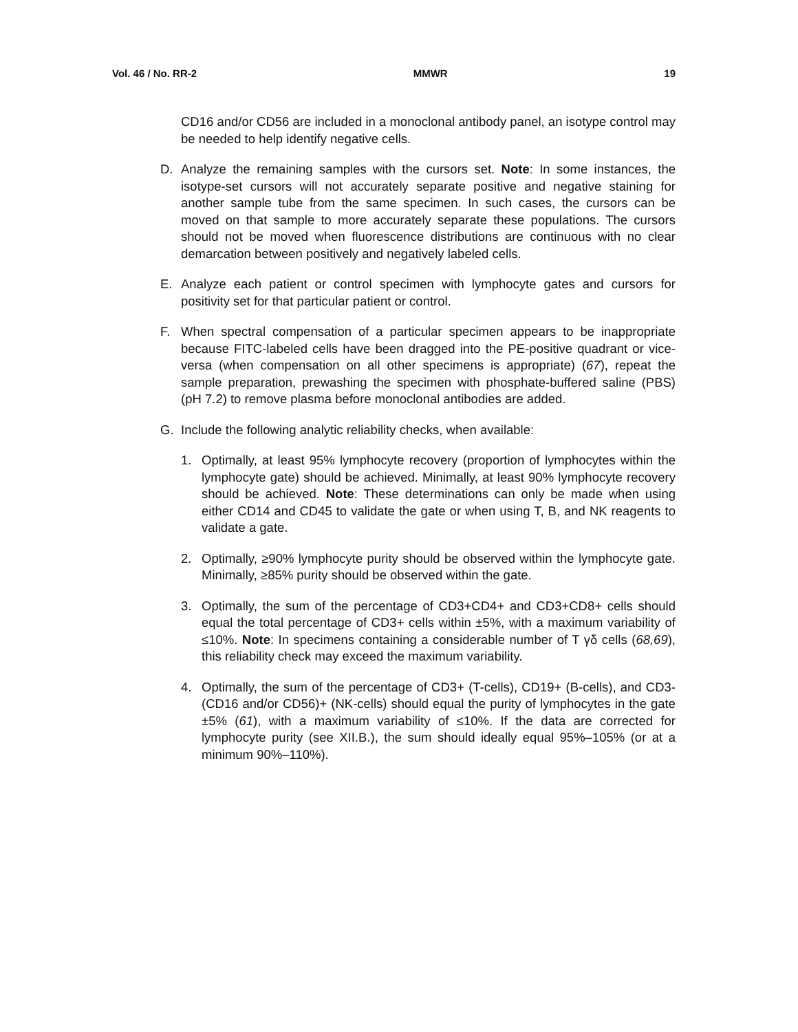Vol. 46 / No. RR-2 MMWR 19
CD16 and/or CD56 are included in a monoclonal antibody panel, an isotype control may be needed to help identify negative cells.
D. Analyze the remaining samples with the cursors set. Note: In some instances, the isotype-set cursors will not accurately separate positive and negative staining for another sample tube from the same specimen. In such cases, the cursors can be moved on that sample to more accurately separate these populations. The cursors should not be moved when fluorescence distributions are continuous with no clear demarcation between positively and negatively labeled cells.
E. Analyze each patient or control specimen with lymphocyte gates and cursors for positivity set for that particular patient or control.
F. When spectral compensation of a particular specimen appears to be inappropriate because FITC-labeled cells have been dragged into the PE-positive quadrant or vice-versa (when compensation on all other specimens is appropriate) (67), repeat the sample preparation, prewashing the specimen with phosphate-buffered saline (PBS) (pH 7.2) to remove plasma before monoclonal antibodies are added.
G. Include the following analytic reliability checks, when available:
1. Optimally, at least 95% lymphocyte recovery (proportion of lymphocytes within the lymphocyte gate) should be achieved. Minimally, at least 90% lymphocyte recovery should be achieved. Note: These determinations can only be made when using either CD14 and CD45 to validate the gate or when using T, B, and NK reagents to validate a gate.
2. Optimally, ≥90% lymphocyte purity should be observed within the lymphocyte gate. Minimally, ≥85% purity should be observed within the gate.
3. Optimally, the sum of the percentage of CD3+CD4+ and CD3+CD8+ cells should equal the total percentage of CD3+ cells within ±5%, with a maximum variability of ≤10%. Note: In specimens containing a considerable number of T γδ cells (68,69), this reliability check may exceed the maximum variability.
4. Optimally, the sum of the percentage of CD3+ (T-cells), CD19+ (B-cells), and CD3-(CD16 and/or CD56)+ (NK-cells) should equal the purity of lymphocytes in the gate ±5% (61), with a maximum variability of ≤10%. If the data are corrected for lymphocyte purity (see XII.B.), the sum should ideally equal 95%–105% (or at a minimum 90%–110%).